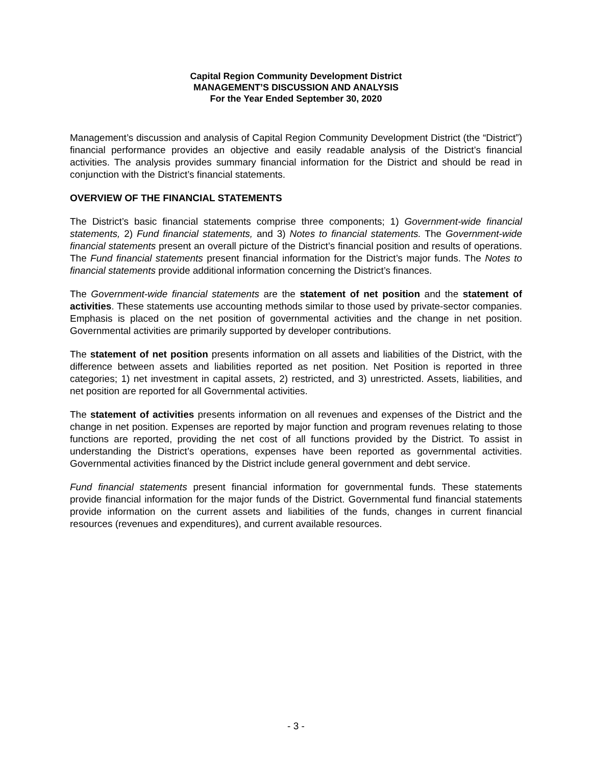Capital Region Community Development District
MANAGEMENT’S DISCUSSION AND ANALYSIS
For the Year Ended September 30, 2020
Management’s discussion and analysis of Capital Region Community Development District (the “District”) financial performance provides an objective and easily readable analysis of the District’s financial activities. The analysis provides summary financial information for the District and should be read in conjunction with the District’s financial statements.
OVERVIEW OF THE FINANCIAL STATEMENTS
The District’s basic financial statements comprise three components; 1) Government-wide financial statements, 2) Fund financial statements, and 3) Notes to financial statements. The Government-wide financial statements present an overall picture of the District’s financial position and results of operations. The Fund financial statements present financial information for the District’s major funds. The Notes to financial statements provide additional information concerning the District’s finances.
The Government-wide financial statements are the statement of net position and the statement of activities. These statements use accounting methods similar to those used by private-sector companies. Emphasis is placed on the net position of governmental activities and the change in net position. Governmental activities are primarily supported by developer contributions.
The statement of net position presents information on all assets and liabilities of the District, with the difference between assets and liabilities reported as net position. Net Position is reported in three categories; 1) net investment in capital assets, 2) restricted, and 3) unrestricted. Assets, liabilities, and net position are reported for all Governmental activities.
The statement of activities presents information on all revenues and expenses of the District and the change in net position. Expenses are reported by major function and program revenues relating to those functions are reported, providing the net cost of all functions provided by the District. To assist in understanding the District’s operations, expenses have been reported as governmental activities. Governmental activities financed by the District include general government and debt service.
Fund financial statements present financial information for governmental funds. These statements provide financial information for the major funds of the District. Governmental fund financial statements provide information on the current assets and liabilities of the funds, changes in current financial resources (revenues and expenditures), and current available resources.
- 3 -